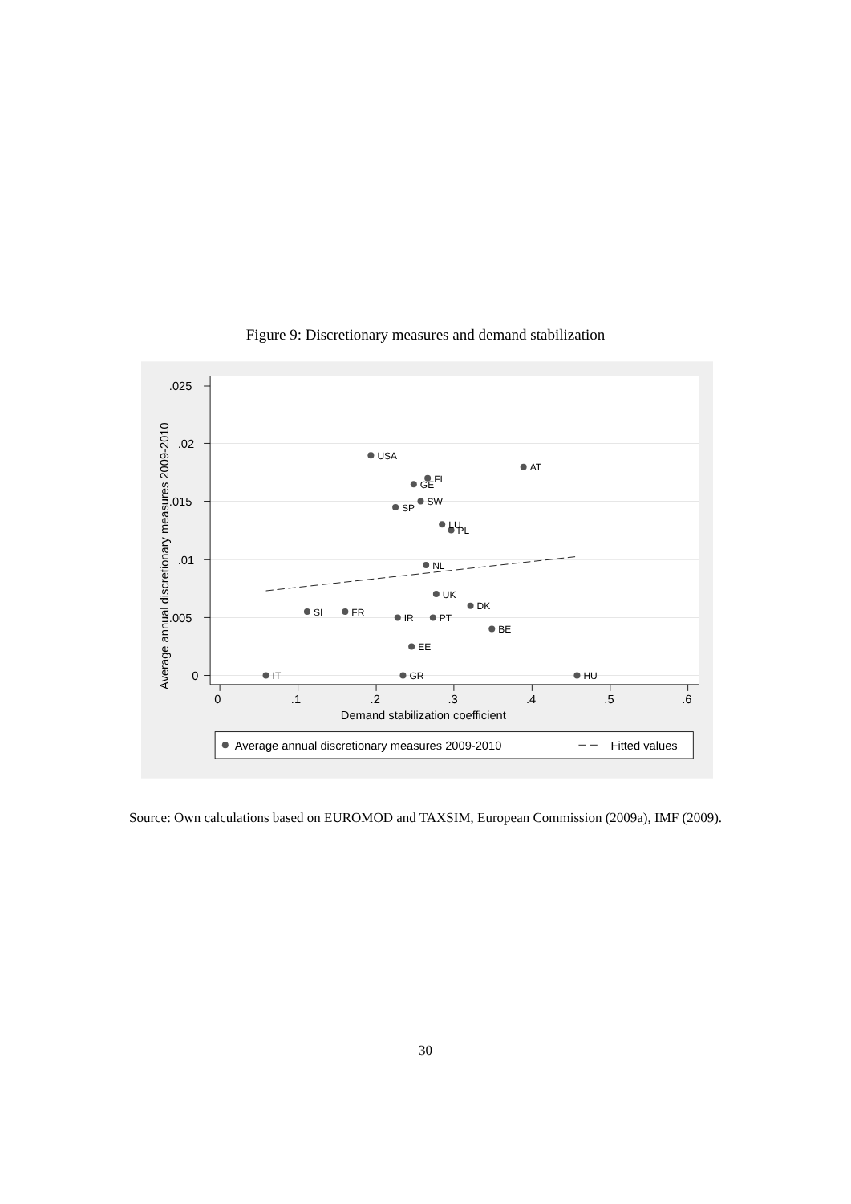Figure 9: Discretionary measures and demand stabilization
.025
.02
.015
.01
.005
0
0
.1
.2
.3
.4
.5
.6
Demand stabilization coefficient
Average annual discretionary measures 2009-2010
USA
AT
FI
GE
SW
SP
LU
PL
NL
UK
DK
SI
FR
IR
PT
BE
EE
IT
GR
HU
Average annual discretionary measures 2009-2010
Fitted values
Source: Own calculations based on EUROMOD and TAXSIM, European Commission (2009a), IMF (2009).
30